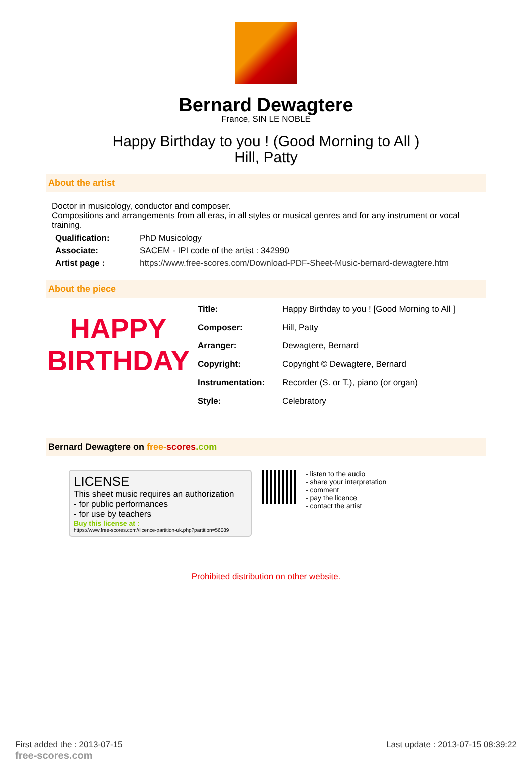Bernard Dewagtere
France, SIN LE NOBLE
Happy Birthday to you ! (Good Morning to All )
Hill, Patty
About the artist
Doctor in musicology, conductor and composer.
Compositions and arrangements from all eras, in all styles or musical genres and for any instrument or vocal training.
| Qualification: | PhD Musicology |
| Associate: | SACEM - IPI code of the artist : 342990 |
| Artist page : | https://www.free-scores.com/Download-PDF-Sheet-Music-bernard-dewagtere.htm |
About the piece
HAPPY
BIRTHDAY
| Title: | Happy Birthday to you ! [Good Morning to All ] |
| Composer: | Hill, Patty |
| Arranger: | Dewagtere, Bernard |
| Copyright: | Copyright © Dewagtere, Bernard |
| Instrumentation: | Recorder (S. or T.), piano (or organ) |
| Style: | Celebratory |
Bernard Dewagtere on free-scores.com
LICENSE
This sheet music requires an authorization
- for public performances
- for use by teachers
Buy this license at :
https://www.free-scores.com//licence-partition-uk.php?partition=56089
- listen to the audio
- share your interpretation
- comment
- pay the licence
- contact the artist
Prohibited distribution on other website.
First added the : 2013-07-15
free-scores.com
Last update : 2013-07-15 08:39:22